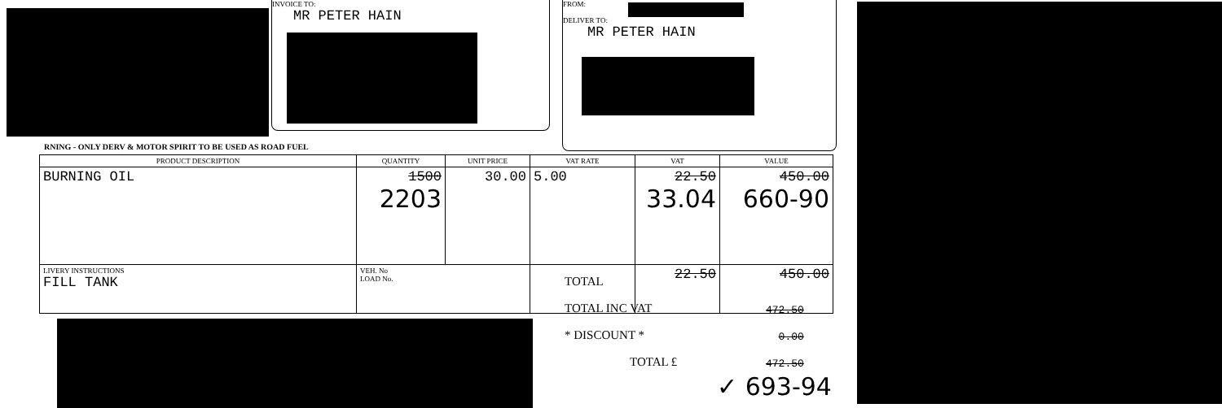INVOICE TO:
MR PETER HAIN
FROM:
DELIVER TO:
MR PETER HAIN
RNING - ONLY DERV & MOTOR SPIRIT TO BE USED AS ROAD FUEL
| PRODUCT DESCRIPTION | QUANTITY | UNIT PRICE | VAT RATE | VAT | VALUE |
| --- | --- | --- | --- | --- | --- |
| BURNING OIL | 1500 2203 | 30.00 | 5.00 | 22.50 33.04 | 450.00 660-90 |
| LIVERY INSTRUCTIONS FILL TANK | VEH. No LOAD No. | | | 22.50 | 450.00 |
TOTAL
TOTAL INC VAT
* DISCOUNT *
TOTAL £
472.50
0.00
472.50
✓ 693-94